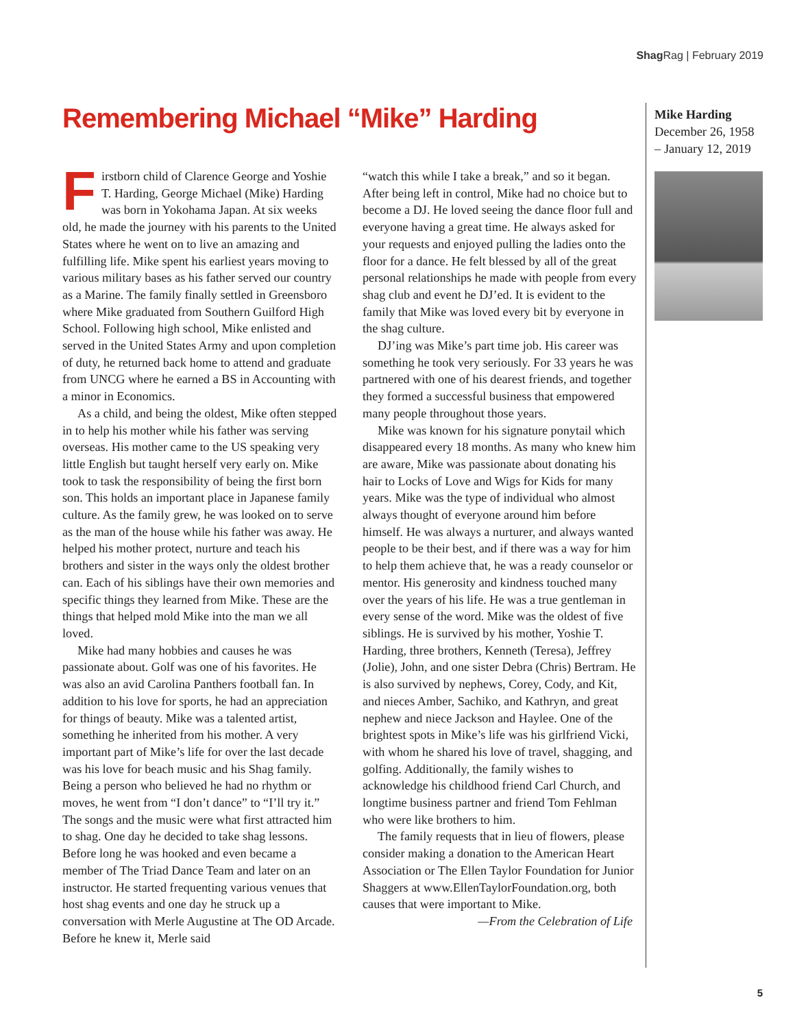Shag Rag | February 2019
Remembering Michael “Mike” Harding
Firstborn child of Clarence George and Yoshie T. Harding, George Michael (Mike) Harding was born in Yokohama Japan. At six weeks old, he made the journey with his parents to the United States where he went on to live an amazing and fulfilling life. Mike spent his earliest years moving to various military bases as his father served our country as a Marine. The family finally settled in Greensboro where Mike graduated from Southern Guilford High School. Following high school, Mike enlisted and served in the United States Army and upon completion of duty, he returned back home to attend and graduate from UNCG where he earned a BS in Accounting with a minor in Economics.
As a child, and being the oldest, Mike often stepped in to help his mother while his father was serving overseas. His mother came to the US speaking very little English but taught herself very early on. Mike took to task the responsibility of being the first born son. This holds an important place in Japanese family culture. As the family grew, he was looked on to serve as the man of the house while his father was away. He helped his mother protect, nurture and teach his brothers and sister in the ways only the oldest brother can. Each of his siblings have their own memories and specific things they learned from Mike. These are the things that helped mold Mike into the man we all loved.
Mike had many hobbies and causes he was passionate about. Golf was one of his favorites. He was also an avid Carolina Panthers football fan. In addition to his love for sports, he had an appreciation for things of beauty. Mike was a talented artist, something he inherited from his mother. A very important part of Mike’s life for over the last decade was his love for beach music and his Shag family. Being a person who believed he had no rhythm or moves, he went from “I don’t dance” to “I’ll try it.” The songs and the music were what first attracted him to shag. One day he decided to take shag lessons. Before long he was hooked and even became a member of The Triad Dance Team and later on an instructor. He started frequenting various venues that host shag events and one day he struck up a conversation with Merle Augustine at The OD Arcade. Before he knew it, Merle said
“watch this while I take a break,” and so it began. After being left in control, Mike had no choice but to become a DJ. He loved seeing the dance floor full and everyone having a great time. He always asked for your requests and enjoyed pulling the ladies onto the floor for a dance. He felt blessed by all of the great personal relationships he made with people from every shag club and event he DJ’ed. It is evident to the family that Mike was loved every bit by everyone in the shag culture.
DJ’ing was Mike’s part time job. His career was something he took very seriously. For 33 years he was partnered with one of his dearest friends, and together they formed a successful business that empowered many people throughout those years.
Mike was known for his signature ponytail which disappeared every 18 months. As many who knew him are aware, Mike was passionate about donating his hair to Locks of Love and Wigs for Kids for many years. Mike was the type of individual who almost always thought of everyone around him before himself. He was always a nurturer, and always wanted people to be their best, and if there was a way for him to help them achieve that, he was a ready counselor or mentor. His generosity and kindness touched many over the years of his life. He was a true gentleman in every sense of the word. Mike was the oldest of five siblings. He is survived by his mother, Yoshie T. Harding, three brothers, Kenneth (Teresa), Jeffrey (Jolie), John, and one sister Debra (Chris) Bertram. He is also survived by nephews, Corey, Cody, and Kit, and nieces Amber, Sachiko, and Kathryn, and great nephew and niece Jackson and Haylee. One of the brightest spots in Mike’s life was his girlfriend Vicki, with whom he shared his love of travel, shagging, and golfing. Additionally, the family wishes to acknowledge his childhood friend Carl Church, and longtime business partner and friend Tom Fehlman who were like brothers to him.
The family requests that in lieu of flowers, please consider making a donation to the American Heart Association or The Ellen Taylor Foundation for Junior Shaggers at www.EllenTaylorFoundation.org, both causes that were important to Mike.
—From the Celebration of Life
Mike Harding
December 26, 1958
– January 12, 2019
5